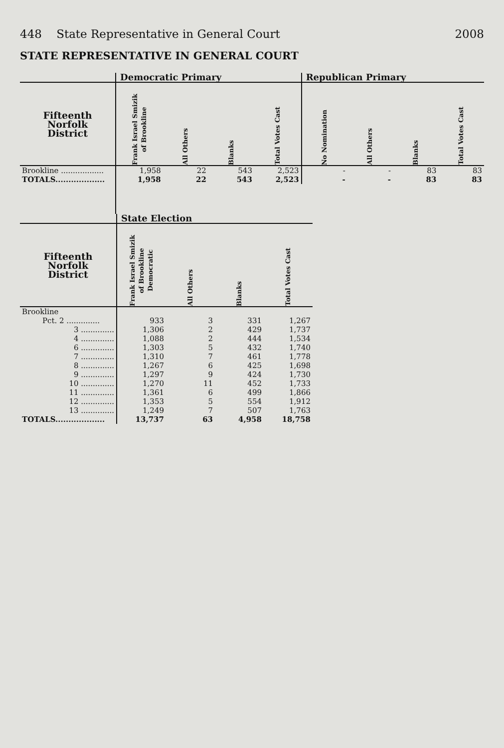448 State Representative in General Court 2008
STATE REPRESENTATIVE IN GENERAL COURT
| | Democratic Primary | | | | Republican Primary | | | |
| --- | --- | --- | --- | --- | --- | --- | --- | --- |
| Fifteenth Norfolk District | Frank Israel Smizik of Brookline | All Others | Blanks | Total Votes Cast | No Nomination | All Others | Blanks | Total Votes Cast |
| Brookline .................. | 1,958 | 22 | 543 | 2,523 | - | - | 83 | 83 |
| TOTALS................... | 1,958 | 22 | 543 | 2,523 | - | - | 83 | 83 |
| | State Election | | | |
| --- | --- | --- | --- | --- |
| Fifteenth Norfolk District | Frank Israel Smizik of Brookline Democratic | All Others | Blanks | Total Votes Cast |
| Brookline | | | | |
| Pct. 2 .............. | 933 | 3 | 331 | 1,267 |
| 3 .............. | 1,306 | 2 | 429 | 1,737 |
| 4 .............. | 1,088 | 2 | 444 | 1,534 |
| 6 .............. | 1,303 | 5 | 432 | 1,740 |
| 7 .............. | 1,310 | 7 | 461 | 1,778 |
| 8 .............. | 1,267 | 6 | 425 | 1,698 |
| 9 .............. | 1,297 | 9 | 424 | 1,730 |
| 10 .............. | 1,270 | 11 | 452 | 1,733 |
| 11 .............. | 1,361 | 6 | 499 | 1,866 |
| 12 .............. | 1,353 | 5 | 554 | 1,912 |
| 13 .............. | 1,249 | 7 | 507 | 1,763 |
| TOTALS................... | 13,737 | 63 | 4,958 | 18,758 |